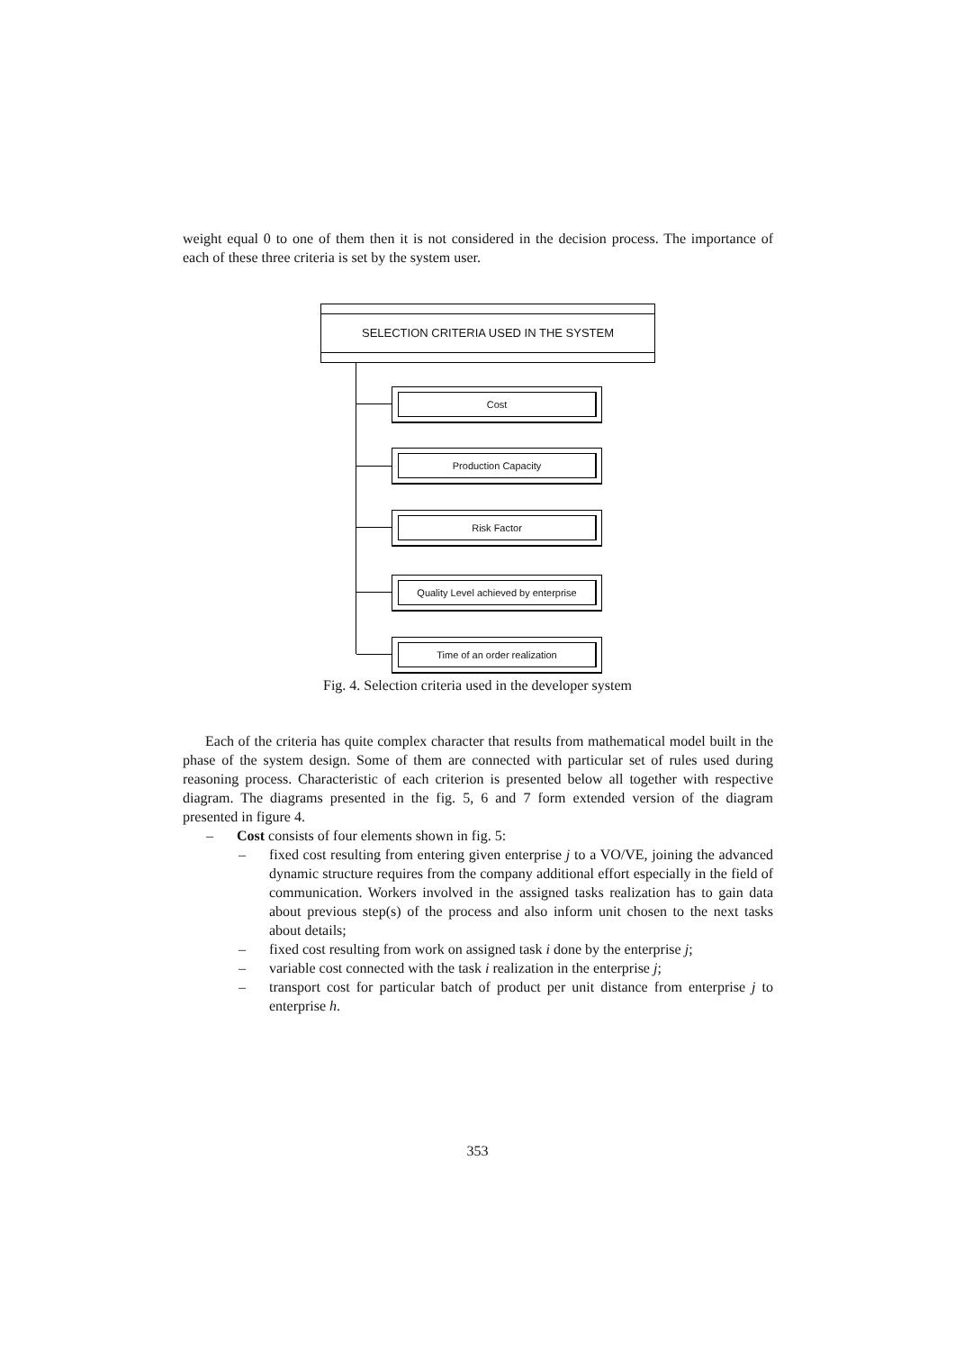weight equal 0 to one of them then it is not considered in the decision process. The importance of each of these three criteria is set by the system user.
SELECTION CRITERIA USED IN THE SYSTEM
Cost
Production Capacity
Risk Factor
Quality Level achieved by enterprise
Time of an order realization
Fig. 4. Selection criteria used in the developer system
Each of the criteria has quite complex character that results from mathematical model built in the phase of the system design. Some of them are connected with particular set of rules used during reasoning process. Characteristic of each criterion is presented below all together with respective diagram. The diagrams presented in the fig. 5, 6 and 7 form extended version of the diagram presented in figure 4.
– Cost consists of four elements shown in fig. 5:
– fixed cost resulting from entering given enterprise j to a VO/VE, joining the advanced dynamic structure requires from the company additional effort especially in the field of communication. Workers involved in the assigned tasks realization has to gain data about previous step(s) of the process and also inform unit chosen to the next tasks about details;
– fixed cost resulting from work on assigned task i done by the enterprise j;
– variable cost connected with the task i realization in the enterprise j;
– transport cost for particular batch of product per unit distance from enterprise j to enterprise h.
353